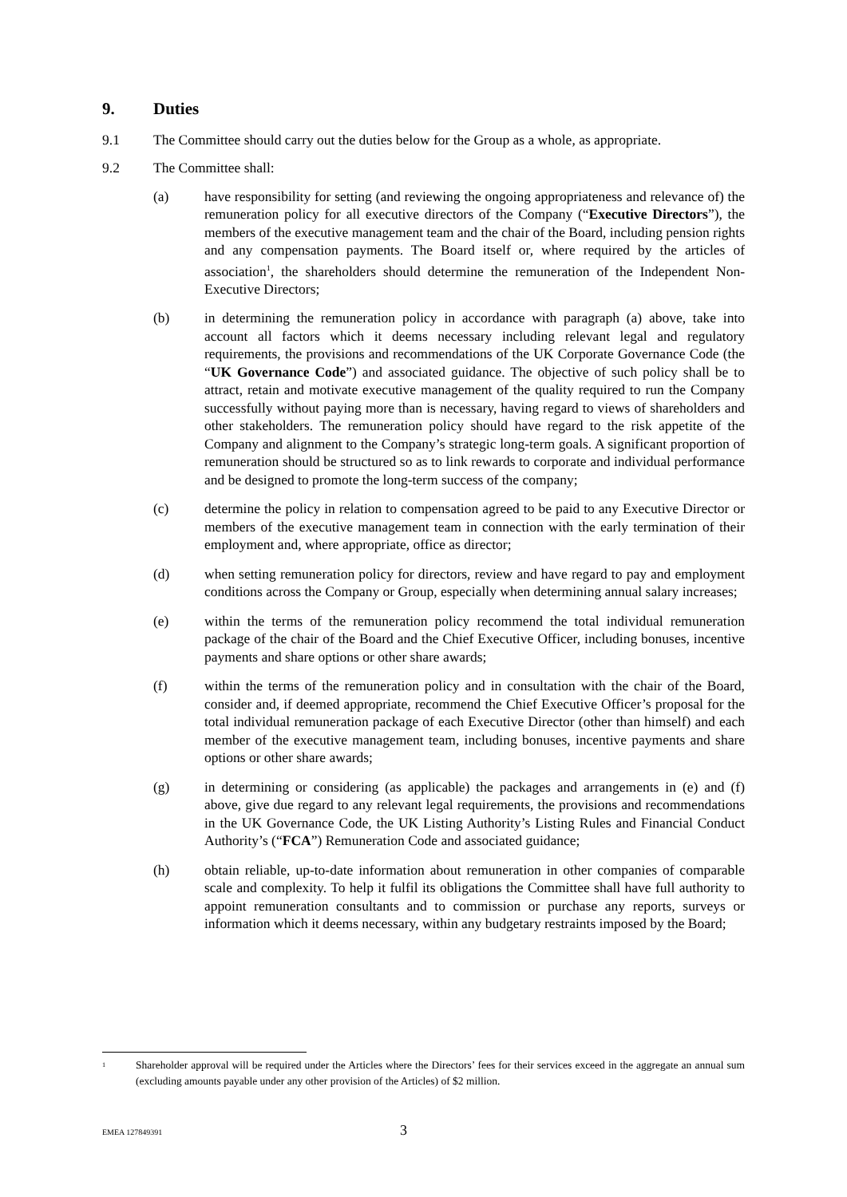9. Duties
9.1 The Committee should carry out the duties below for the Group as a whole, as appropriate.
9.2 The Committee shall:
(a) have responsibility for setting (and reviewing the ongoing appropriateness and relevance of) the remuneration policy for all executive directors of the Company (“Executive Directors”), the members of the executive management team and the chair of the Board, including pension rights and any compensation payments. The Board itself or, where required by the articles of association<sup>1</sup>, the shareholders should determine the remuneration of the Independent Non-Executive Directors;
(b) in determining the remuneration policy in accordance with paragraph (a) above, take into account all factors which it deems necessary including relevant legal and regulatory requirements, the provisions and recommendations of the UK Corporate Governance Code (the “UK Governance Code”) and associated guidance. The objective of such policy shall be to attract, retain and motivate executive management of the quality required to run the Company successfully without paying more than is necessary, having regard to views of shareholders and other stakeholders. The remuneration policy should have regard to the risk appetite of the Company and alignment to the Company’s strategic long-term goals. A significant proportion of remuneration should be structured so as to link rewards to corporate and individual performance and be designed to promote the long-term success of the company;
(c) determine the policy in relation to compensation agreed to be paid to any Executive Director or members of the executive management team in connection with the early termination of their employment and, where appropriate, office as director;
(d) when setting remuneration policy for directors, review and have regard to pay and employment conditions across the Company or Group, especially when determining annual salary increases;
(e) within the terms of the remuneration policy recommend the total individual remuneration package of the chair of the Board and the Chief Executive Officer, including bonuses, incentive payments and share options or other share awards;
(f) within the terms of the remuneration policy and in consultation with the chair of the Board, consider and, if deemed appropriate, recommend the Chief Executive Officer’s proposal for the total individual remuneration package of each Executive Director (other than himself) and each member of the executive management team, including bonuses, incentive payments and share options or other share awards;
(g) in determining or considering (as applicable) the packages and arrangements in (e) and (f) above, give due regard to any relevant legal requirements, the provisions and recommendations in the UK Governance Code, the UK Listing Authority’s Listing Rules and Financial Conduct Authority’s (“FCA”) Remuneration Code and associated guidance;
(h) obtain reliable, up-to-date information about remuneration in other companies of comparable scale and complexity. To help it fulfil its obligations the Committee shall have full authority to appoint remuneration consultants and to commission or purchase any reports, surveys or information which it deems necessary, within any budgetary restraints imposed by the Board;
<sup>1</sup>
Shareholder approval will be required under the Articles where the Directors’ fees for their services exceed in the aggregate an annual sum (excluding amounts payable under any other provision of the Articles) of $2 million.
EMEA 127849391
3